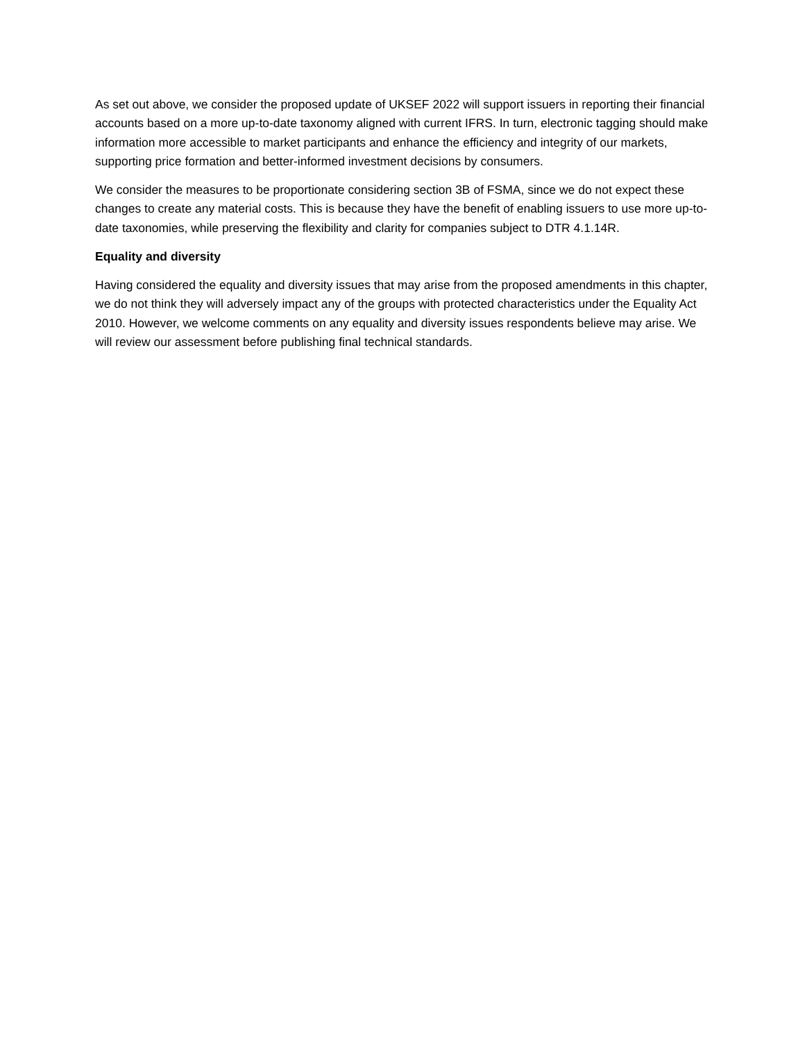As set out above, we consider the proposed update of UKSEF 2022 will support issuers in reporting their financial accounts based on a more up-to-date taxonomy aligned with current IFRS. In turn, electronic tagging should make information more accessible to market participants and enhance the efficiency and integrity of our markets, supporting price formation and better-informed investment decisions by consumers.
We consider the measures to be proportionate considering section 3B of FSMA, since we do not expect these changes to create any material costs. This is because they have the benefit of enabling issuers to use more up-to-date taxonomies, while preserving the flexibility and clarity for companies subject to DTR 4.1.14R.
Equality and diversity
Having considered the equality and diversity issues that may arise from the proposed amendments in this chapter, we do not think they will adversely impact any of the groups with protected characteristics under the Equality Act 2010. However, we welcome comments on any equality and diversity issues respondents believe may arise. We will review our assessment before publishing final technical standards.